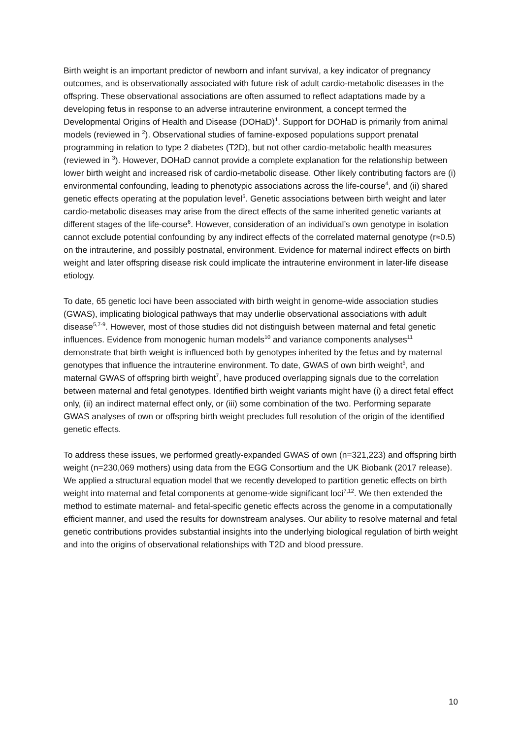Birth weight is an important predictor of newborn and infant survival, a key indicator of pregnancy outcomes, and is observationally associated with future risk of adult cardio-metabolic diseases in the offspring. These observational associations are often assumed to reflect adaptations made by a developing fetus in response to an adverse intrauterine environment, a concept termed the Developmental Origins of Health and Disease (DOHaD)<sup>1</sup>. Support for DOHaD is primarily from animal models (reviewed in <sup>2</sup>). Observational studies of famine-exposed populations support prenatal programming in relation to type 2 diabetes (T2D), but not other cardio-metabolic health measures (reviewed in <sup>3</sup>). However, DOHaD cannot provide a complete explanation for the relationship between lower birth weight and increased risk of cardio-metabolic disease. Other likely contributing factors are (i) environmental confounding, leading to phenotypic associations across the life-course<sup>4</sup>, and (ii) shared genetic effects operating at the population level<sup>5</sup>. Genetic associations between birth weight and later cardio-metabolic diseases may arise from the direct effects of the same inherited genetic variants at different stages of the life-course<sup>6</sup>. However, consideration of an individual’s own genotype in isolation cannot exclude potential confounding by any indirect effects of the correlated maternal genotype (r≈0.5) on the intrauterine, and possibly postnatal, environment. Evidence for maternal indirect effects on birth weight and later offspring disease risk could implicate the intrauterine environment in later-life disease etiology.
To date, 65 genetic loci have been associated with birth weight in genome-wide association studies (GWAS), implicating biological pathways that may underlie observational associations with adult disease<sup>5,7-9</sup>. However, most of those studies did not distinguish between maternal and fetal genetic influences. Evidence from monogenic human models<sup>10</sup> and variance components analyses<sup>11</sup> demonstrate that birth weight is influenced both by genotypes inherited by the fetus and by maternal genotypes that influence the intrauterine environment. To date, GWAS of own birth weight<sup>5</sup>, and maternal GWAS of offspring birth weight<sup>7</sup>, have produced overlapping signals due to the correlation between maternal and fetal genotypes. Identified birth weight variants might have (i) a direct fetal effect only, (ii) an indirect maternal effect only, or (iii) some combination of the two. Performing separate GWAS analyses of own or offspring birth weight precludes full resolution of the origin of the identified genetic effects.
To address these issues, we performed greatly-expanded GWAS of own (n=321,223) and offspring birth weight (n=230,069 mothers) using data from the EGG Consortium and the UK Biobank (2017 release). We applied a structural equation model that we recently developed to partition genetic effects on birth weight into maternal and fetal components at genome-wide significant loci<sup>7,12</sup>. We then extended the method to estimate maternal- and fetal-specific genetic effects across the genome in a computationally efficient manner, and used the results for downstream analyses. Our ability to resolve maternal and fetal genetic contributions provides substantial insights into the underlying biological regulation of birth weight and into the origins of observational relationships with T2D and blood pressure.
10